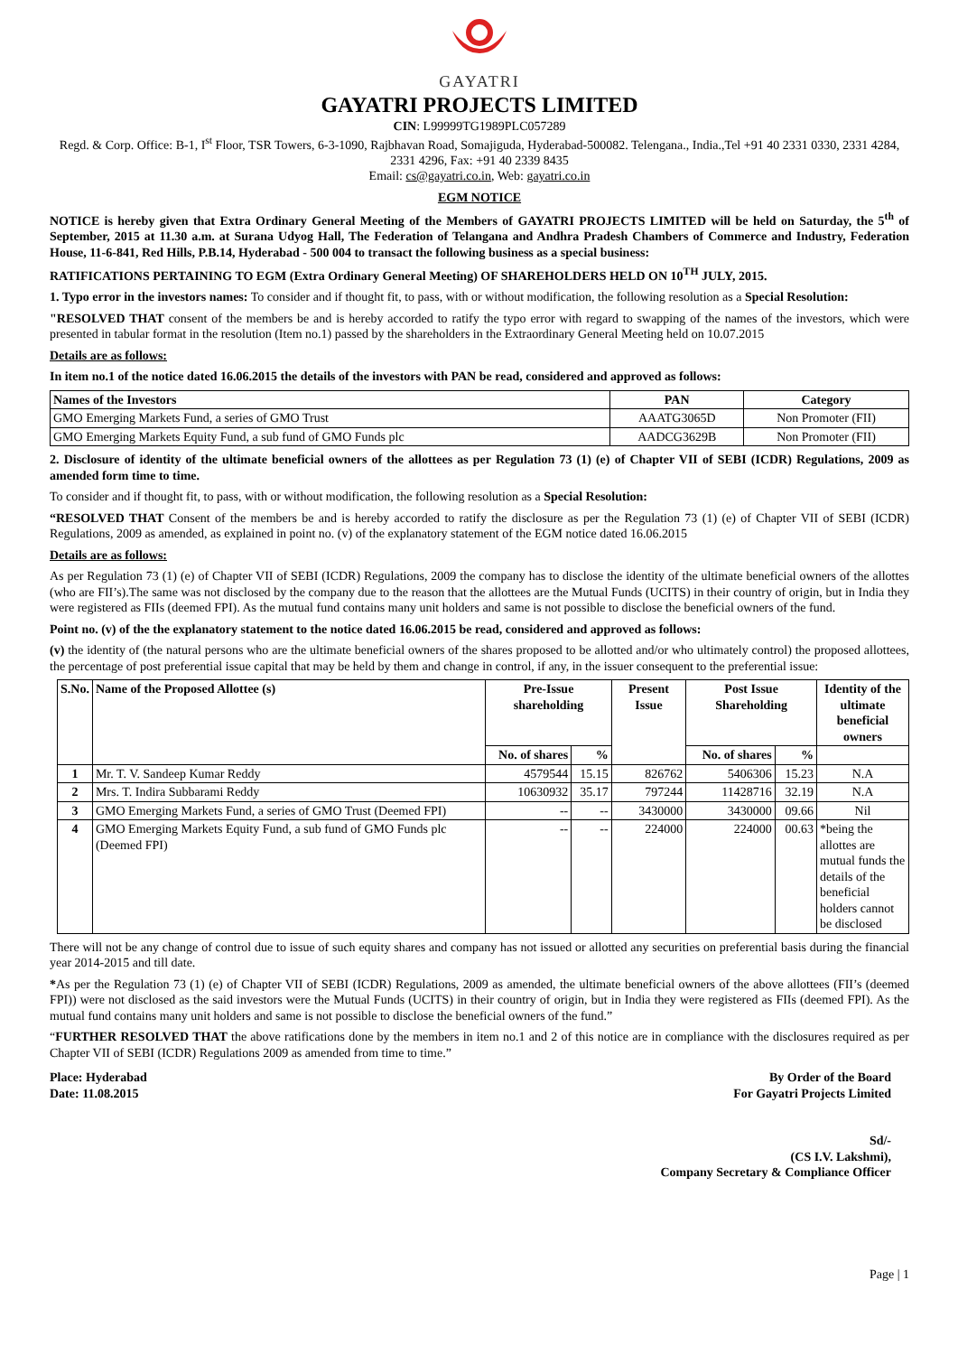GAYATRI
GAYATRI PROJECTS LIMITED
CIN: L99999TG1989PLC057289
Regd. & Corp. Office: B-1, I<sup>st</sup> Floor, TSR Towers, 6-3-1090, Rajbhavan Road, Somajiguda, Hyderabad-500082. Telengana., India.,Tel +91 40 2331 0330, 2331 4284, 2331 4296, Fax: +91 40 2339 8435
Email: cs@gayatri.co.in, Web: gayatri.co.in
EGM NOTICE
NOTICE is hereby given that Extra Ordinary General Meeting of the Members of GAYATRI PROJECTS LIMITED will be held on Saturday, the 5<sup>th</sup> of September, 2015 at 11.30 a.m. at Surana Udyog Hall, The Federation of Telangana and Andhra Pradesh Chambers of Commerce and Industry, Federation House, 11-6-841, Red Hills, P.B.14, Hyderabad - 500 004 to transact the following business as a special business:
RATIFICATIONS PERTAINING TO EGM (Extra Ordinary General Meeting) OF SHAREHOLDERS HELD ON 10<sup>TH</sup> JULY, 2015.
1. Typo error in the investors names: To consider and if thought fit, to pass, with or without modification, the following resolution as a Special Resolution:
"RESOLVED THAT consent of the members be and is hereby accorded to ratify the typo error with regard to swapping of the names of the investors, which were presented in tabular format in the resolution (Item no.1) passed by the shareholders in the Extraordinary General Meeting held on 10.07.2015
Details are as follows:
In item no.1 of the notice dated 16.06.2015 the details of the investors with PAN be read, considered and approved as follows:
| Names of the Investors | PAN | Category |
| --- | --- | --- |
| GMO Emerging Markets Fund, a series of GMO Trust | AAATG3065D | Non Promoter (FII) |
| GMO Emerging Markets Equity Fund, a sub fund of GMO Funds plc | AADCG3629B | Non Promoter (FII) |
2. Disclosure of identity of the ultimate beneficial owners of the allottees as per Regulation 73 (1) (e) of Chapter VII of SEBI (ICDR) Regulations, 2009 as amended form time to time.
To consider and if thought fit, to pass, with or without modification, the following resolution as a Special Resolution:
“RESOLVED THAT Consent of the members be and is hereby accorded to ratify the disclosure as per the Regulation 73 (1) (e) of Chapter VII of SEBI (ICDR) Regulations, 2009 as amended, as explained in point no. (v) of the explanatory statement of the EGM notice dated 16.06.2015
Details are as follows:
As per Regulation 73 (1) (e) of Chapter VII of SEBI (ICDR) Regulations, 2009 the company has to disclose the identity of the ultimate beneficial owners of the allottes (who are FII’s).The same was not disclosed by the company due to the reason that the allottees are the Mutual Funds (UCITS) in their country of origin, but in India they were registered as FIIs (deemed FPI). As the mutual fund contains many unit holders and same is not possible to disclose the beneficial owners of the fund.
Point no. (v) of the the explanatory statement to the notice dated 16.06.2015 be read, considered and approved as follows:
(v) the identity of (the natural persons who are the ultimate beneficial owners of the shares proposed to be allotted and/or who ultimately control) the proposed allottees, the percentage of post preferential issue capital that may be held by them and change in control, if any, in the issuer consequent to the preferential issue:
| S.No. | Name of the Proposed Allottee (s) | Pre-Issue shareholding | | Present Issue | Post Issue Shareholding | | Identity of the ultimate beneficial owners |
| --- | --- | --- | --- | --- | --- | --- | --- |
| | | No. of shares | % | | No. of shares | % | |
| 1 | Mr. T. V. Sandeep Kumar Reddy | 4579544 | 15.15 | 826762 | 5406306 | 15.23 | N.A |
| 2 | Mrs. T. Indira Subbarami Reddy | 10630932 | 35.17 | 797244 | 11428716 | 32.19 | N.A |
| 3 | GMO Emerging Markets Fund, a series of GMO Trust (Deemed FPI) | -- | -- | 3430000 | 3430000 | 09.66 | Nil |
| 4 | GMO Emerging Markets Equity Fund, a sub fund of GMO Funds plc (Deemed FPI) | -- | -- | 224000 | 224000 | 00.63 | *being the allottes are mutual funds the details of the beneficial holders cannot be disclosed |
There will not be any change of control due to issue of such equity shares and company has not issued or allotted any securities on preferential basis during the financial year 2014-2015 and till date.
*As per the Regulation 73 (1) (e) of Chapter VII of SEBI (ICDR) Regulations, 2009 as amended, the ultimate beneficial owners of the above allottees (FII’s (deemed FPI)) were not disclosed as the said investors were the Mutual Funds (UCITS) in their country of origin, but in India they were registered as FIIs (deemed FPI). As the mutual fund contains many unit holders and same is not possible to disclose the beneficial owners of the fund.”
“FURTHER RESOLVED THAT the above ratifications done by the members in item no.1 and 2 of this notice are in compliance with the disclosures required as per Chapter VII of SEBI (ICDR) Regulations 2009 as amended from time to time.”
Place: Hyderabad
Date: 11.08.2015
By Order of the Board
For Gayatri Projects Limited
Sd/-
(CS I.V. Lakshmi),
Company Secretary & Compliance Officer
Page | 1